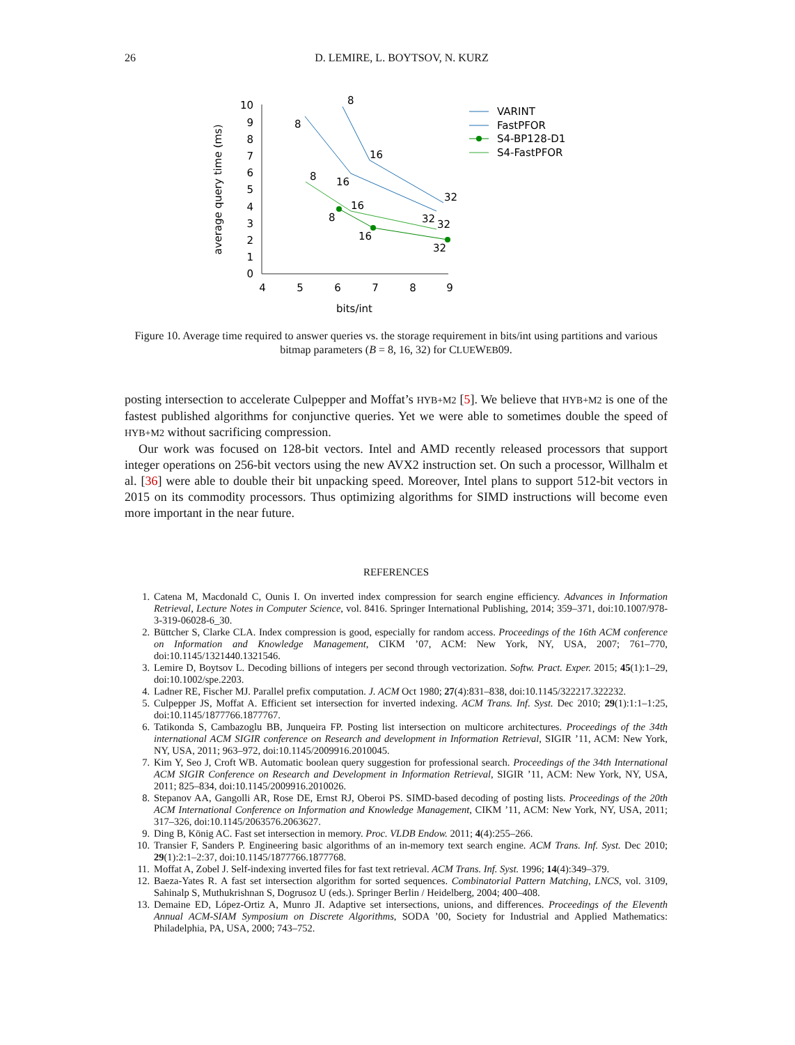26 D. LEMIRE, L. BOYTSOV, N. KURZ
0
1
2
3
4
5
6
7
8
9
10
4
5
6
7
8
9
bits/int
average query time (ms)
8
16
32
8
16
32
8
16
32
8
16
32
VARINT
FastPFOR
S4-BP128-D1
S4-FastPFOR
Figure 10. Average time required to answer queries vs. the storage requirement in bits/int using partitions and various bitmap parameters (B = 8, 16, 32) for CLUEWEB09.
posting intersection to accelerate Culpepper and Moffat’s HYB+M2 [5]. We believe that HYB+M2 is one of the fastest published algorithms for conjunctive queries. Yet we were able to sometimes double the speed of HYB+M2 without sacrificing compression.
Our work was focused on 128-bit vectors. Intel and AMD recently released processors that support integer operations on 256-bit vectors using the new AVX2 instruction set. On such a processor, Willhalm et al. [36] were able to double their bit unpacking speed. Moreover, Intel plans to support 512-bit vectors in 2015 on its commodity processors. Thus optimizing algorithms for SIMD instructions will become even more important in the near future.
REFERENCES
1. Catena M, Macdonald C, Ounis I. On inverted index compression for search engine efficiency. Advances in Information Retrieval, Lecture Notes in Computer Science, vol. 8416. Springer International Publishing, 2014; 359–371, doi:10.1007/978-3-319-06028-6_30.
2. Büttcher S, Clarke CLA. Index compression is good, especially for random access. Proceedings of the 16th ACM conference on Information and Knowledge Management, CIKM ’07, ACM: New York, NY, USA, 2007; 761–770, doi:10.1145/1321440.1321546.
3. Lemire D, Boytsov L. Decoding billions of integers per second through vectorization. Softw. Pract. Exper. 2015; 45(1):1–29, doi:10.1002/spe.2203.
4. Ladner RE, Fischer MJ. Parallel prefix computation. J. ACM Oct 1980; 27(4):831–838, doi:10.1145/322217.322232.
5. Culpepper JS, Moffat A. Efficient set intersection for inverted indexing. ACM Trans. Inf. Syst. Dec 2010; 29(1):1:1–1:25, doi:10.1145/1877766.1877767.
6. Tatikonda S, Cambazoglu BB, Junqueira FP. Posting list intersection on multicore architectures. Proceedings of the 34th international ACM SIGIR conference on Research and development in Information Retrieval, SIGIR ’11, ACM: New York, NY, USA, 2011; 963–972, doi:10.1145/2009916.2010045.
7. Kim Y, Seo J, Croft WB. Automatic boolean query suggestion for professional search. Proceedings of the 34th International ACM SIGIR Conference on Research and Development in Information Retrieval, SIGIR ’11, ACM: New York, NY, USA, 2011; 825–834, doi:10.1145/2009916.2010026.
8. Stepanov AA, Gangolli AR, Rose DE, Ernst RJ, Oberoi PS. SIMD-based decoding of posting lists. Proceedings of the 20th ACM International Conference on Information and Knowledge Management, CIKM ’11, ACM: New York, NY, USA, 2011; 317–326, doi:10.1145/2063576.2063627.
9. Ding B, König AC. Fast set intersection in memory. Proc. VLDB Endow. 2011; 4(4):255–266.
10. Transier F, Sanders P. Engineering basic algorithms of an in-memory text search engine. ACM Trans. Inf. Syst. Dec 2010; 29(1):2:1–2:37, doi:10.1145/1877766.1877768.
11. Moffat A, Zobel J. Self-indexing inverted files for fast text retrieval. ACM Trans. Inf. Syst. 1996; 14(4):349–379.
12. Baeza-Yates R. A fast set intersection algorithm for sorted sequences. Combinatorial Pattern Matching, LNCS, vol. 3109, Sahinalp S, Muthukrishnan S, Dogrusoz U (eds.). Springer Berlin / Heidelberg, 2004; 400–408.
13. Demaine ED, López-Ortiz A, Munro JI. Adaptive set intersections, unions, and differences. Proceedings of the Eleventh Annual ACM-SIAM Symposium on Discrete Algorithms, SODA ’00, Society for Industrial and Applied Mathematics: Philadelphia, PA, USA, 2000; 743–752.